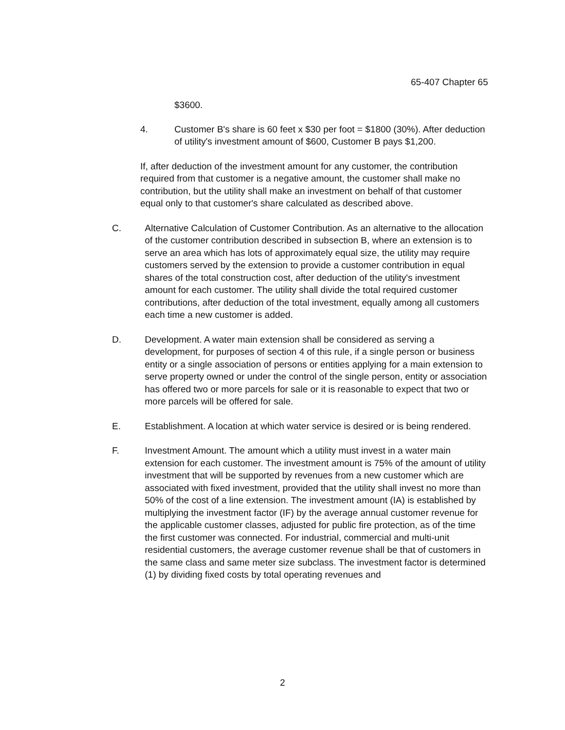65-407 Chapter 65
$3600.
4. Customer B's share is 60 feet x $30 per foot = $1800 (30%). After deduction of utility's investment amount of $600, Customer B pays $1,200.
If, after deduction of the investment amount for any customer, the contribution required from that customer is a negative amount, the customer shall make no contribution, but the utility shall make an investment on behalf of that customer equal only to that customer's share calculated as described above.
C. Alternative Calculation of Customer Contribution. As an alternative to the allocation of the customer contribution described in subsection B, where an extension is to serve an area which has lots of approximately equal size, the utility may require customers served by the extension to provide a customer contribution in equal shares of the total construction cost, after deduction of the utility's investment amount for each customer. The utility shall divide the total required customer contributions, after deduction of the total investment, equally among all customers each time a new customer is added.
D. Development. A water main extension shall be considered as serving a development, for purposes of section 4 of this rule, if a single person or business entity or a single association of persons or entities applying for a main extension to serve property owned or under the control of the single person, entity or association has offered two or more parcels for sale or it is reasonable to expect that two or more parcels will be offered for sale.
E. Establishment. A location at which water service is desired or is being rendered.
F. Investment Amount. The amount which a utility must invest in a water main extension for each customer. The investment amount is 75% of the amount of utility investment that will be supported by revenues from a new customer which are associated with fixed investment, provided that the utility shall invest no more than 50% of the cost of a line extension. The investment amount (IA) is established by multiplying the investment factor (IF) by the average annual customer revenue for the applicable customer classes, adjusted for public fire protection, as of the time the first customer was connected. For industrial, commercial and multi-unit residential customers, the average customer revenue shall be that of customers in the same class and same meter size subclass. The investment factor is determined (1) by dividing fixed costs by total operating revenues and
2